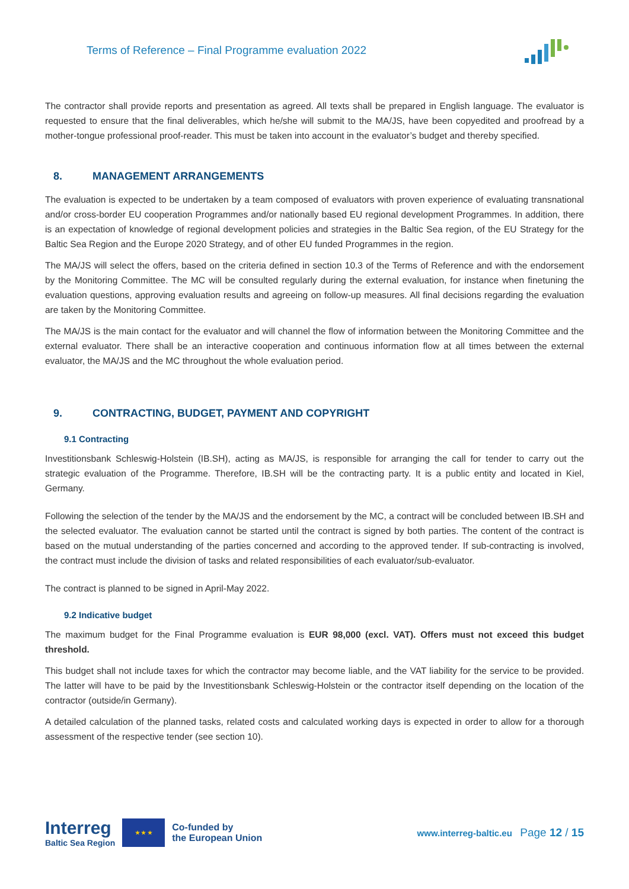Terms of Reference – Final Programme evaluation 2022
The contractor shall provide reports and presentation as agreed. All texts shall be prepared in English language. The evaluator is requested to ensure that the final deliverables, which he/she will submit to the MA/JS, have been copyedited and proofread by a mother-tongue professional proof-reader. This must be taken into account in the evaluator’s budget and thereby specified.
8. MANAGEMENT ARRANGEMENTS
The evaluation is expected to be undertaken by a team composed of evaluators with proven experience of evaluating transnational and/or cross-border EU cooperation Programmes and/or nationally based EU regional development Programmes. In addition, there is an expectation of knowledge of regional development policies and strategies in the Baltic Sea region, of the EU Strategy for the Baltic Sea Region and the Europe 2020 Strategy, and of other EU funded Programmes in the region.
The MA/JS will select the offers, based on the criteria defined in section 10.3 of the Terms of Reference and with the endorsement by the Monitoring Committee. The MC will be consulted regularly during the external evaluation, for instance when finetuning the evaluation questions, approving evaluation results and agreeing on follow-up measures. All final decisions regarding the evaluation are taken by the Monitoring Committee.
The MA/JS is the main contact for the evaluator and will channel the flow of information between the Monitoring Committee and the external evaluator. There shall be an interactive cooperation and continuous information flow at all times between the external evaluator, the MA/JS and the MC throughout the whole evaluation period.
9. CONTRACTING, BUDGET, PAYMENT AND COPYRIGHT
9.1 Contracting
Investitionsbank Schleswig-Holstein (IB.SH), acting as MA/JS, is responsible for arranging the call for tender to carry out the strategic evaluation of the Programme. Therefore, IB.SH will be the contracting party. It is a public entity and located in Kiel, Germany.
Following the selection of the tender by the MA/JS and the endorsement by the MC, a contract will be concluded between IB.SH and the selected evaluator. The evaluation cannot be started until the contract is signed by both parties. The content of the contract is based on the mutual understanding of the parties concerned and according to the approved tender. If sub-contracting is involved, the contract must include the division of tasks and related responsibilities of each evaluator/sub-evaluator.
The contract is planned to be signed in April-May 2022.
9.2 Indicative budget
The maximum budget for the Final Programme evaluation is EUR 98,000 (excl. VAT). Offers must not exceed this budget threshold.
This budget shall not include taxes for which the contractor may become liable, and the VAT liability for the service to be provided. The latter will have to be paid by the Investitionsbank Schleswig-Holstein or the contractor itself depending on the location of the contractor (outside/in Germany).
A detailed calculation of the planned tasks, related costs and calculated working days is expected in order to allow for a thorough assessment of the respective tender (see section 10).
Interreg
Baltic Sea Region
★ ★ ★
Co-funded by
the European Union
www.interreg-baltic.eu Page 12 / 15